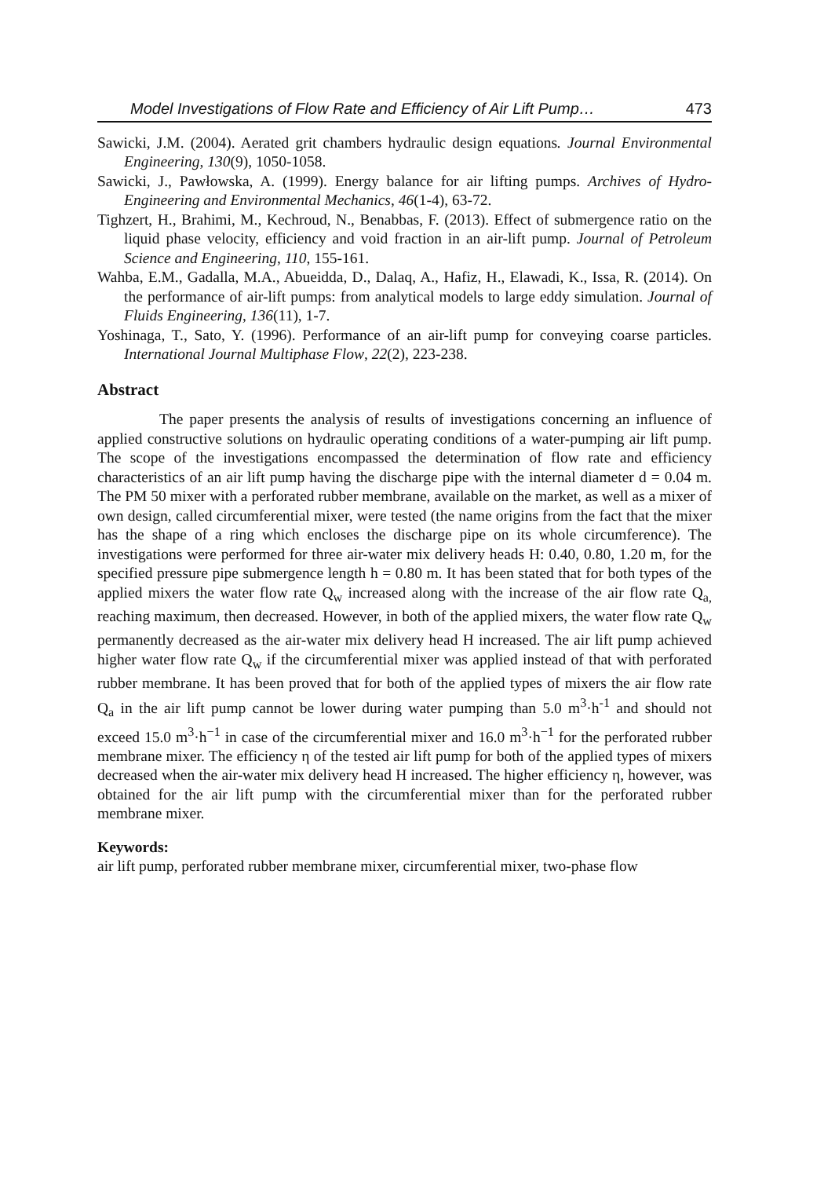Model Investigations of Flow Rate and Efficiency of Air Lift Pump… 473
Sawicki, J.M. (2004). Aerated grit chambers hydraulic design equations. Journal Environmental Engineering, 130(9), 1050-1058.
Sawicki, J., Pawłowska, A. (1999). Energy balance for air lifting pumps. Archives of Hydro-Engineering and Environmental Mechanics, 46(1-4), 63-72.
Tighzert, H., Brahimi, M., Kechroud, N., Benabbas, F. (2013). Effect of submergence ratio on the liquid phase velocity, efficiency and void fraction in an air-lift pump. Journal of Petroleum Science and Engineering, 110, 155-161.
Wahba, E.M., Gadalla, M.A., Abueidda, D., Dalaq, A., Hafiz, H., Elawadi, K., Issa, R. (2014). On the performance of air-lift pumps: from analytical models to large eddy simulation. Journal of Fluids Engineering, 136(11), 1-7.
Yoshinaga, T., Sato, Y. (1996). Performance of an air-lift pump for conveying coarse particles. International Journal Multiphase Flow, 22(2), 223-238.
Abstract
The paper presents the analysis of results of investigations concerning an influence of applied constructive solutions on hydraulic operating conditions of a water-pumping air lift pump. The scope of the investigations encompassed the determination of flow rate and efficiency characteristics of an air lift pump having the discharge pipe with the internal diameter d = 0.04 m. The PM 50 mixer with a perforated rubber membrane, available on the market, as well as a mixer of own design, called circumferential mixer, were tested (the name origins from the fact that the mixer has the shape of a ring which encloses the discharge pipe on its whole circumference). The investigations were performed for three air-water mix delivery heads H: 0.40, 0.80, 1.20 m, for the specified pressure pipe submergence length h = 0.80 m. It has been stated that for both types of the applied mixers the water flow rate Q<sub>w</sub> increased along with the increase of the air flow rate Q<sub>a,</sub> reaching maximum, then decreased. However, in both of the applied mixers, the water flow rate Q<sub>w</sub> permanently decreased as the air-water mix delivery head H increased. The air lift pump achieved higher water flow rate Q<sub>w</sub> if the circumferential mixer was applied instead of that with perforated rubber membrane. It has been proved that for both of the applied types of mixers the air flow rate Q<sub>a</sub> in the air lift pump cannot be lower during water pumping than 5.0 m<sup>3</sup>·h<sup>-1</sup> and should not exceed 15.0 m<sup>3</sup>·h<sup>−1</sup> in case of the circumferential mixer and 16.0 m<sup>3</sup>·h<sup>−1</sup> for the perforated rubber membrane mixer. The efficiency η of the tested air lift pump for both of the applied types of mixers decreased when the air-water mix delivery head H increased. The higher efficiency η, however, was obtained for the air lift pump with the circumferential mixer than for the perforated rubber membrane mixer.
Keywords:
air lift pump, perforated rubber membrane mixer, circumferential mixer, two-phase flow